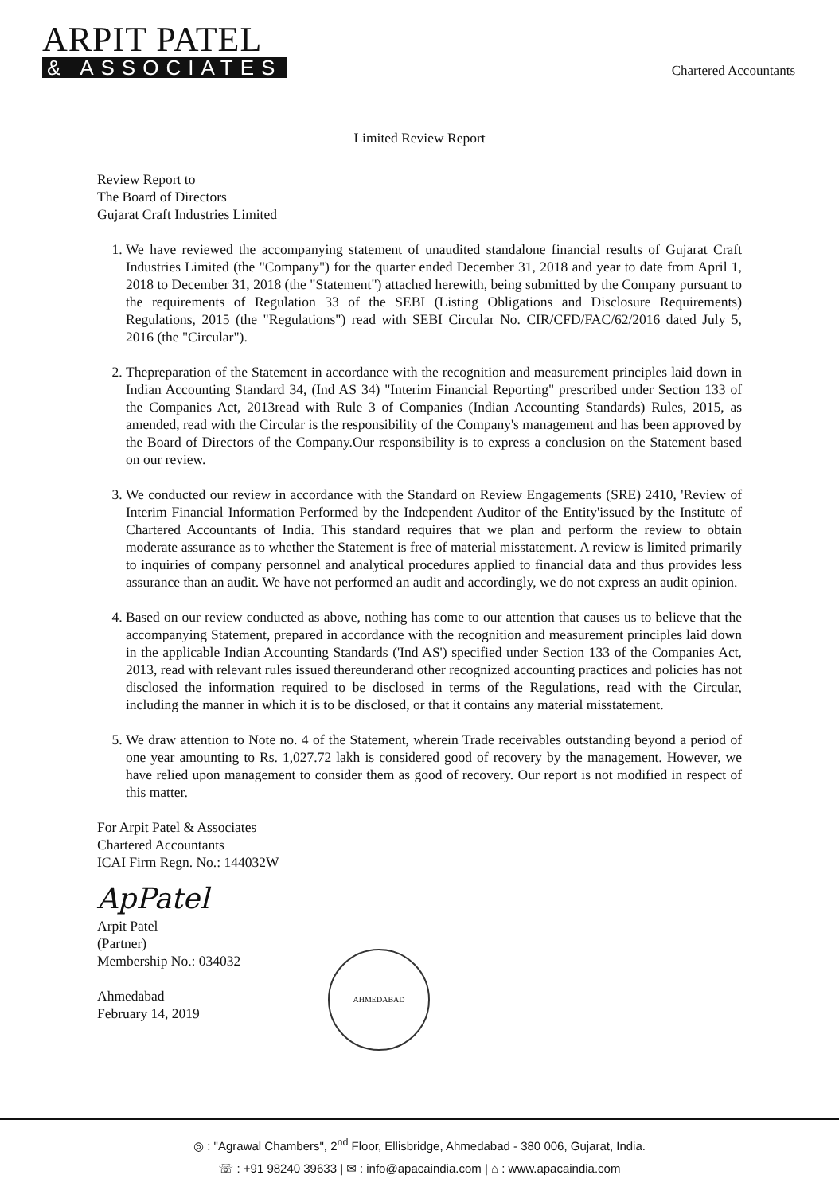ARPIT PATEL
& ASSOCIATES
Chartered Accountants
Limited Review Report
Review Report to
The Board of Directors
Gujarat Craft Industries Limited
1. We have reviewed the accompanying statement of unaudited standalone financial results of Gujarat Craft Industries Limited (the "Company") for the quarter ended December 31, 2018 and year to date from April 1, 2018 to December 31, 2018 (the "Statement") attached herewith, being submitted by the Company pursuant to the requirements of Regulation 33 of the SEBI (Listing Obligations and Disclosure Requirements) Regulations, 2015 (the "Regulations") read with SEBI Circular No. CIR/CFD/FAC/62/2016 dated July 5, 2016 (the "Circular").
2. Thepreparation of the Statement in accordance with the recognition and measurement principles laid down in Indian Accounting Standard 34, (Ind AS 34) "Interim Financial Reporting" prescribed under Section 133 of the Companies Act, 2013read with Rule 3 of Companies (Indian Accounting Standards) Rules, 2015, as amended, read with the Circular is the responsibility of the Company's management and has been approved by the Board of Directors of the Company.Our responsibility is to express a conclusion on the Statement based on our review.
3. We conducted our review in accordance with the Standard on Review Engagements (SRE) 2410, 'Review of Interim Financial Information Performed by the Independent Auditor of the Entity'issued by the Institute of Chartered Accountants of India. This standard requires that we plan and perform the review to obtain moderate assurance as to whether the Statement is free of material misstatement. A review is limited primarily to inquiries of company personnel and analytical procedures applied to financial data and thus provides less assurance than an audit. We have not performed an audit and accordingly, we do not express an audit opinion.
4. Based on our review conducted as above, nothing has come to our attention that causes us to believe that the accompanying Statement, prepared in accordance with the recognition and measurement principles laid down in the applicable Indian Accounting Standards ('Ind AS') specified under Section 133 of the Companies Act, 2013, read with relevant rules issued thereunderand other recognized accounting practices and policies has not disclosed the information required to be disclosed in terms of the Regulations, read with the Circular, including the manner in which it is to be disclosed, or that it contains any material misstatement.
5. We draw attention to Note no. 4 of the Statement, wherein Trade receivables outstanding beyond a period of one year amounting to Rs. 1,027.72 lakh is considered good of recovery by the management. However, we have relied upon management to consider them as good of recovery. Our report is not modified in respect of this matter.
For Arpit Patel & Associates
Chartered Accountants
ICAI Firm Regn. No.: 144032W
ApPatel
Arpit Patel
(Partner)
Membership No.: 034032
Ahmedabad
February 14, 2019
AHMEDABAD
◎ : "Agrawal Chambers", 2<sup>nd</sup> Floor, Ellisbridge, Ahmedabad - 380 006, Gujarat, India.
☏ : +91 98240 39633 | ✉ : info@apacaindia.com | ⌂ : www.apacaindia.com